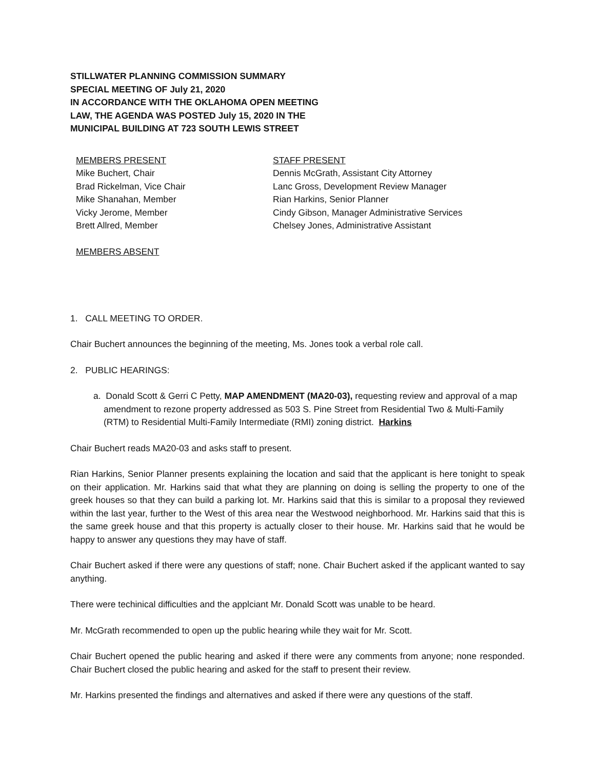STILLWATER PLANNING COMMISSION SUMMARY
SPECIAL MEETING OF July 21, 2020
IN ACCORDANCE WITH THE OKLAHOMA OPEN MEETING
LAW, THE AGENDA WAS POSTED July 15, 2020 IN THE
MUNICIPAL BUILDING AT 723 SOUTH LEWIS STREET
MEMBERS PRESENT
Mike Buchert, Chair
Brad Rickelman, Vice Chair
Mike Shanahan, Member
Vicky Jerome, Member
Brett Allred, Member
MEMBERS ABSENT
STAFF PRESENT
Dennis McGrath, Assistant City Attorney
Lanc Gross, Development Review Manager
Rian Harkins, Senior Planner
Cindy Gibson, Manager Administrative Services
Chelsey Jones, Administrative Assistant
1. CALL MEETING TO ORDER.
Chair Buchert announces the beginning of the meeting, Ms. Jones took a verbal role call.
2. PUBLIC HEARINGS:
a. Donald Scott & Gerri C Petty, MAP AMENDMENT (MA20-03), requesting review and approval of a map amendment to rezone property addressed as 503 S. Pine Street from Residential Two & Multi-Family (RTM) to Residential Multi-Family Intermediate (RMI) zoning district. Harkins
Chair Buchert reads MA20-03 and asks staff to present.
Rian Harkins, Senior Planner presents explaining the location and said that the applicant is here tonight to speak on their application. Mr. Harkins said that what they are planning on doing is selling the property to one of the greek houses so that they can build a parking lot. Mr. Harkins said that this is similar to a proposal they reviewed within the last year, further to the West of this area near the Westwood neighborhood. Mr. Harkins said that this is the same greek house and that this property is actually closer to their house. Mr. Harkins said that he would be happy to answer any questions they may have of staff.
Chair Buchert asked if there were any questions of staff; none. Chair Buchert asked if the applicant wanted to say anything.
There were techinical difficulties and the applciant Mr. Donald Scott was unable to be heard.
Mr. McGrath recommended to open up the public hearing while they wait for Mr. Scott.
Chair Buchert opened the public hearing and asked if there were any comments from anyone; none responded. Chair Buchert closed the public hearing and asked for the staff to present their review.
Mr. Harkins presented the findings and alternatives and asked if there were any questions of the staff.